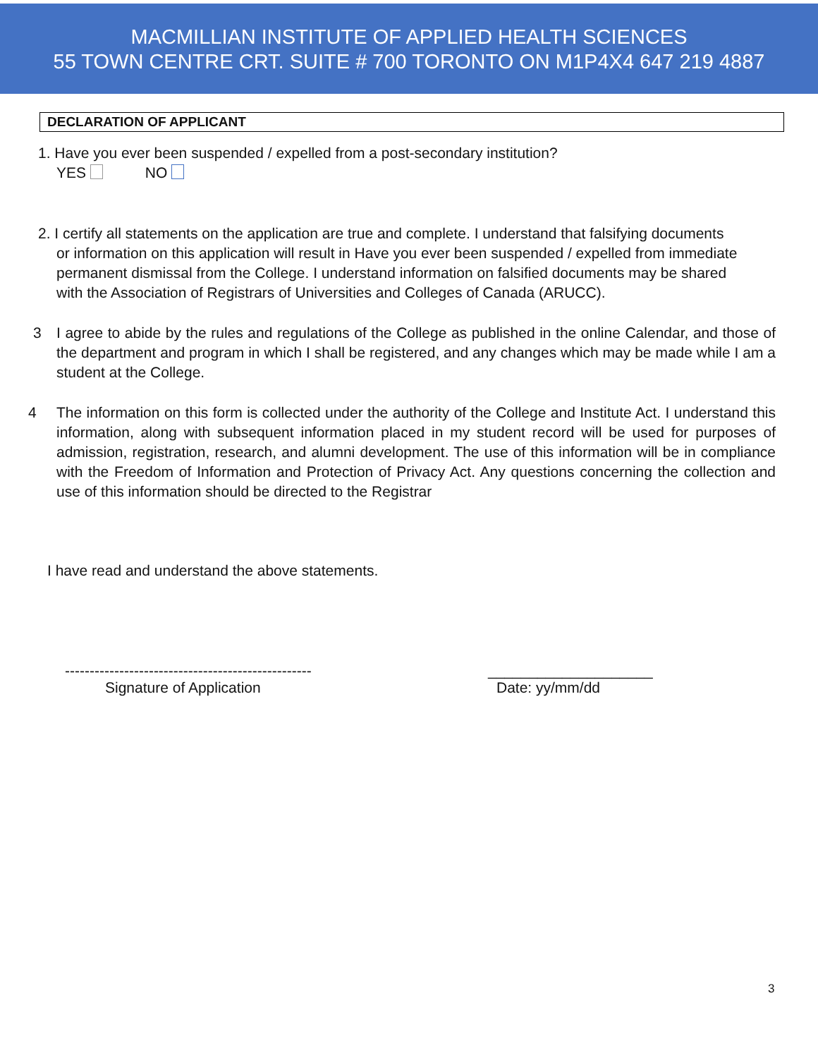MACMILLIAN INSTITUTE OF APPLIED HEALTH SCIENCES
55 TOWN CENTRE CRT. SUITE # 700 TORONTO ON M1P4X4 647 219 4887
DECLARATION OF APPLICANT
1. Have you ever been suspended / expelled from a post-secondary institution?
YES NO
2. I certify all statements on the application are true and complete. I understand that falsifying documents
or information on this application will result in Have you ever been suspended / expelled from immediate
permanent dismissal from the College. I understand information on falsified documents may be shared
with the Association of Registrars of Universities and Colleges of Canada (ARUCC).
3 I agree to abide by the rules and regulations of the College as published in the online Calendar, and those of the department and program in which I shall be registered, and any changes which may be made while I am a student at the College.
4 The information on this form is collected under the authority of the College and Institute Act. I understand this information, along with subsequent information placed in my student record will be used for purposes of admission, registration, research, and alumni development. The use of this information will be in compliance with the Freedom of Information and Protection of Privacy Act. Any questions concerning the collection and use of this information should be directed to the Registrar
I have read and understand the above statements.
--------------------------------------------------
Signature of Application
____________________
Date: yy/mm/dd
3